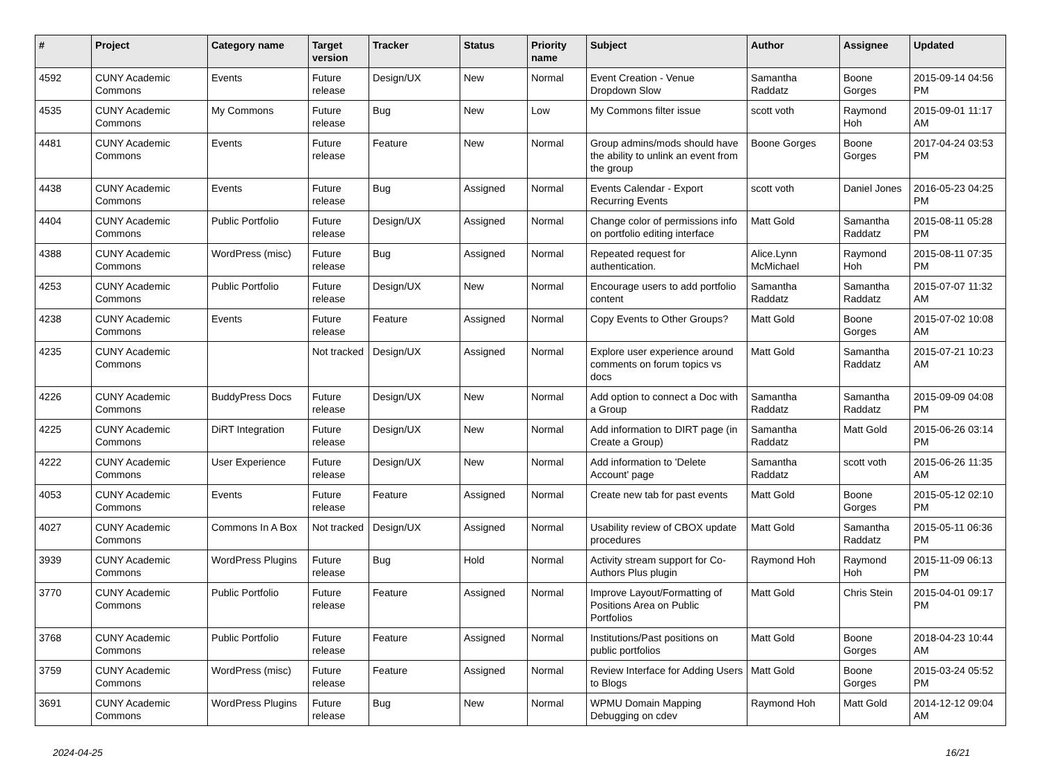| # | Project | Category name | Target version | Tracker | Status | Priority name | Subject | Author | Assignee | Updated |
| --- | --- | --- | --- | --- | --- | --- | --- | --- | --- | --- |
| 4592 | CUNY Academic Commons | Events | Future release | Design/UX | New | Normal | Event Creation - Venue Dropdown Slow | Samantha Raddatz | Boone Gorges | 2015-09-14 04:56 PM |
| 4535 | CUNY Academic Commons | My Commons | Future release | Bug | New | Low | My Commons filter issue | scott voth | Raymond Hoh | 2015-09-01 11:17 AM |
| 4481 | CUNY Academic Commons | Events | Future release | Feature | New | Normal | Group admins/mods should have the ability to unlink an event from the group | Boone Gorges | Boone Gorges | 2017-04-24 03:53 PM |
| 4438 | CUNY Academic Commons | Events | Future release | Bug | Assigned | Normal | Events Calendar - Export Recurring Events | scott voth | Daniel Jones | 2016-05-23 04:25 PM |
| 4404 | CUNY Academic Commons | Public Portfolio | Future release | Design/UX | Assigned | Normal | Change color of permissions info on portfolio editing interface | Matt Gold | Samantha Raddatz | 2015-08-11 05:28 PM |
| 4388 | CUNY Academic Commons | WordPress (misc) | Future release | Bug | Assigned | Normal | Repeated request for authentication. | Alice.Lynn McMichael | Raymond Hoh | 2015-08-11 07:35 PM |
| 4253 | CUNY Academic Commons | Public Portfolio | Future release | Design/UX | New | Normal | Encourage users to add portfolio content | Samantha Raddatz | Samantha Raddatz | 2015-07-07 11:32 AM |
| 4238 | CUNY Academic Commons | Events | Future release | Feature | Assigned | Normal | Copy Events to Other Groups? | Matt Gold | Boone Gorges | 2015-07-02 10:08 AM |
| 4235 | CUNY Academic Commons | | Not tracked | Design/UX | Assigned | Normal | Explore user experience around comments on forum topics vs docs | Matt Gold | Samantha Raddatz | 2015-07-21 10:23 AM |
| 4226 | CUNY Academic Commons | BuddyPress Docs | Future release | Design/UX | New | Normal | Add option to connect a Doc with a Group | Samantha Raddatz | Samantha Raddatz | 2015-09-09 04:08 PM |
| 4225 | CUNY Academic Commons | DiRT Integration | Future release | Design/UX | New | Normal | Add information to DIRT page (in Create a Group) | Samantha Raddatz | Matt Gold | 2015-06-26 03:14 PM |
| 4222 | CUNY Academic Commons | User Experience | Future release | Design/UX | New | Normal | Add information to 'Delete Account' page | Samantha Raddatz | scott voth | 2015-06-26 11:35 AM |
| 4053 | CUNY Academic Commons | Events | Future release | Feature | Assigned | Normal | Create new tab for past events | Matt Gold | Boone Gorges | 2015-05-12 02:10 PM |
| 4027 | CUNY Academic Commons | Commons In A Box | Not tracked | Design/UX | Assigned | Normal | Usability review of CBOX update procedures | Matt Gold | Samantha Raddatz | 2015-05-11 06:36 PM |
| 3939 | CUNY Academic Commons | WordPress Plugins | Future release | Bug | Hold | Normal | Activity stream support for Co-Authors Plus plugin | Raymond Hoh | Raymond Hoh | 2015-11-09 06:13 PM |
| 3770 | CUNY Academic Commons | Public Portfolio | Future release | Feature | Assigned | Normal | Improve Layout/Formatting of Positions Area on Public Portfolios | Matt Gold | Chris Stein | 2015-04-01 09:17 PM |
| 3768 | CUNY Academic Commons | Public Portfolio | Future release | Feature | Assigned | Normal | Institutions/Past positions on public portfolios | Matt Gold | Boone Gorges | 2018-04-23 10:44 AM |
| 3759 | CUNY Academic Commons | WordPress (misc) | Future release | Feature | Assigned | Normal | Review Interface for Adding Users to Blogs | Matt Gold | Boone Gorges | 2015-03-24 05:52 PM |
| 3691 | CUNY Academic Commons | WordPress Plugins | Future release | Bug | New | Normal | WPMU Domain Mapping Debugging on cdev | Raymond Hoh | Matt Gold | 2014-12-12 09:04 AM |
2024-04-25 16/21